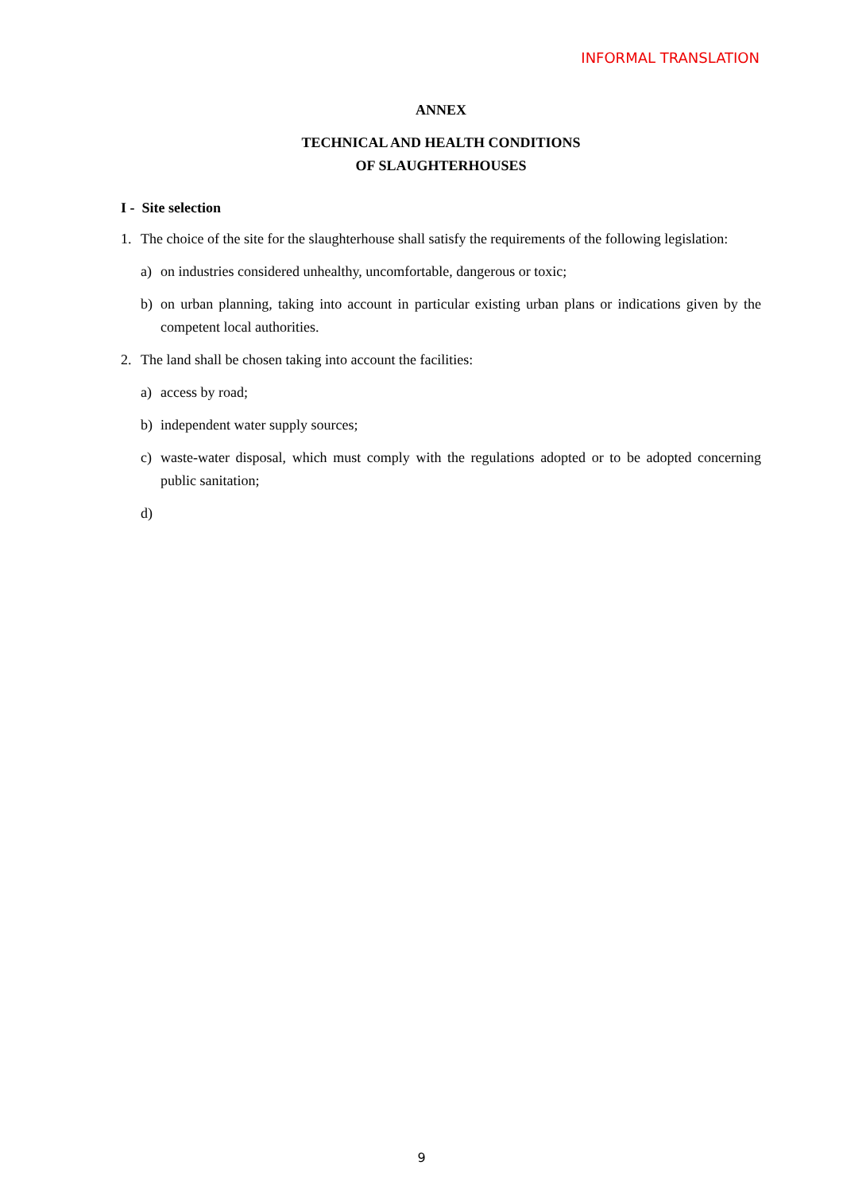INFORMAL TRANSLATION
ANNEX
TECHNICAL AND HEALTH CONDITIONS
OF SLAUGHTERHOUSES
I - Site selection
1. The choice of the site for the slaughterhouse shall satisfy the requirements of the following legislation:
a) on industries considered unhealthy, uncomfortable, dangerous or toxic;
b) on urban planning, taking into account in particular existing urban plans or indications given by the competent local authorities.
2. The land shall be chosen taking into account the facilities:
a) access by road;
b) independent water supply sources;
c) waste-water disposal, which must comply with the regulations adopted or to be adopted concerning public sanitation;
d)
9